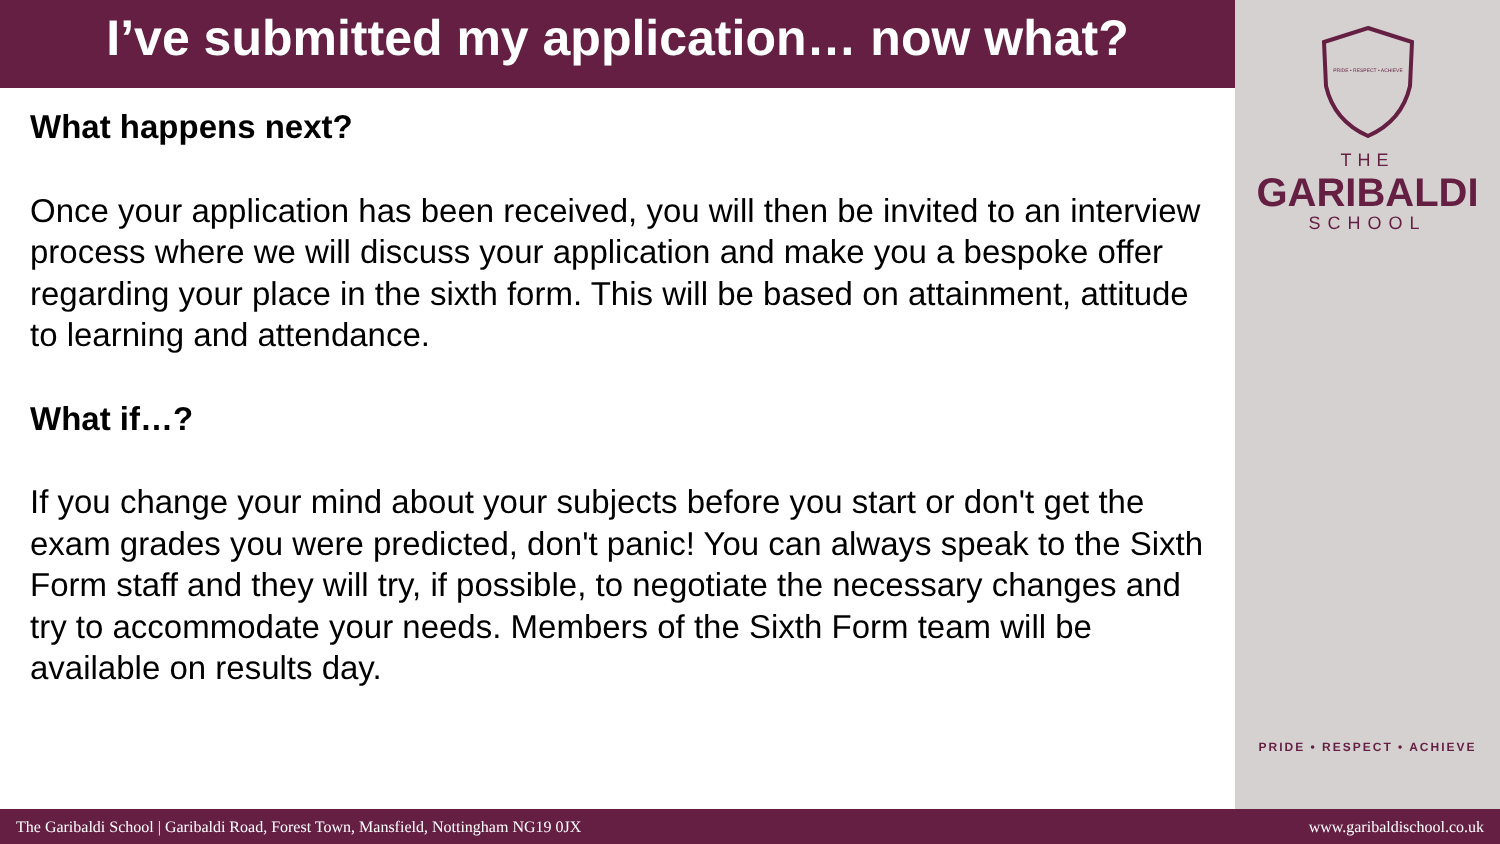I’ve submitted my application… now what?
What happens next?
Once your application has been received, you will then be invited to an interview process where we will discuss your application and make you a bespoke offer regarding your place in the sixth form. This will be based on attainment, attitude to learning and attendance.
What if…?
If you change your mind about your subjects before you start or don't get the exam grades you were predicted, don't panic! You can always speak to the Sixth Form staff and they will try, if possible, to negotiate the necessary changes and try to accommodate your needs. Members of the Sixth Form team will be available on results day.
PRIDE • RESPECT • ACHIEVE
THE
GARIBALDI
SCHOOL
PRIDE • RESPECT • ACHIEVE
The Garibaldi School | Garibaldi Road, Forest Town, Mansfield, Nottingham NG19 0JX www.garibaldischool.co.uk